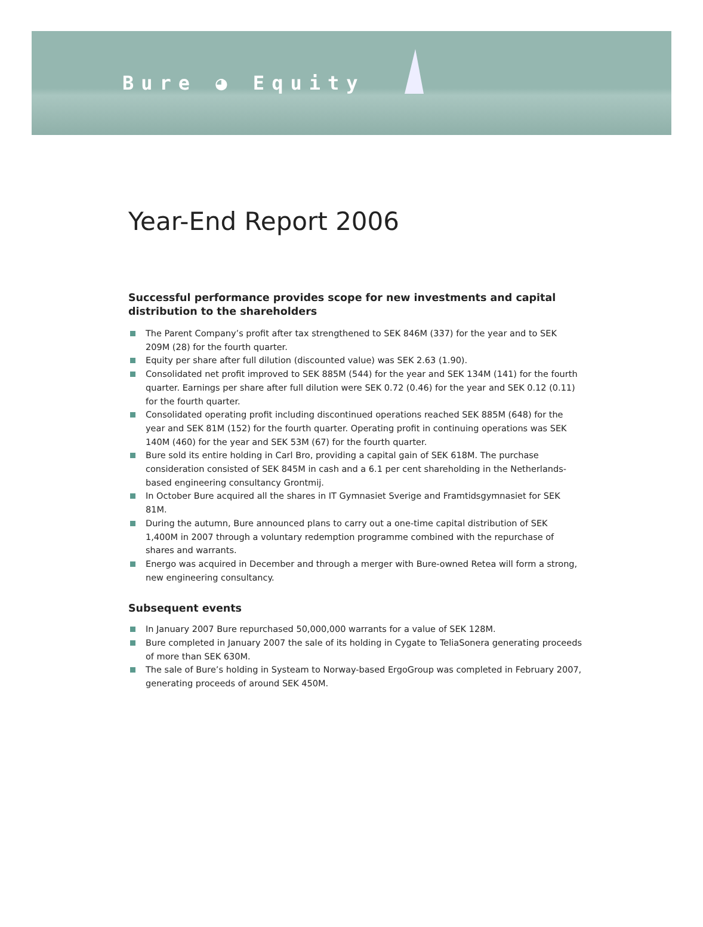Bure ◕ Equity
Year-End Report 2006
Successful performance provides scope for new investments and capital distribution to the shareholders
The Parent Company’s profit after tax strengthened to SEK 846M (337) for the year and to SEK 209M (28) for the fourth quarter.
Equity per share after full dilution (discounted value) was SEK 2.63 (1.90).
Consolidated net profit improved to SEK 885M (544) for the year and SEK 134M (141) for the fourth quarter. Earnings per share after full dilution were SEK 0.72 (0.46) for the year and SEK 0.12 (0.11) for the fourth quarter.
Consolidated operating profit including discontinued operations reached SEK 885M (648) for the year and SEK 81M (152) for the fourth quarter. Operating profit in continuing operations was SEK 140M (460) for the year and SEK 53M (67) for the fourth quarter.
Bure sold its entire holding in Carl Bro, providing a capital gain of SEK 618M. The purchase consideration consisted of SEK 845M in cash and a 6.1 per cent shareholding in the Netherlands-based engineering consultancy Grontmij.
In October Bure acquired all the shares in IT Gymnasiet Sverige and Framtidsgymnasiet for SEK 81M.
During the autumn, Bure announced plans to carry out a one-time capital distribution of SEK 1,400M in 2007 through a voluntary redemption programme combined with the repurchase of shares and warrants.
Energo was acquired in December and through a merger with Bure-owned Retea will form a strong, new engineering consultancy.
Subsequent events
In January 2007 Bure repurchased 50,000,000 warrants for a value of SEK 128M.
Bure completed in January 2007 the sale of its holding in Cygate to TeliaSonera generating proceeds of more than SEK 630M.
The sale of Bure’s holding in Systeam to Norway-based ErgoGroup was completed in February 2007, generating proceeds of around SEK 450M.